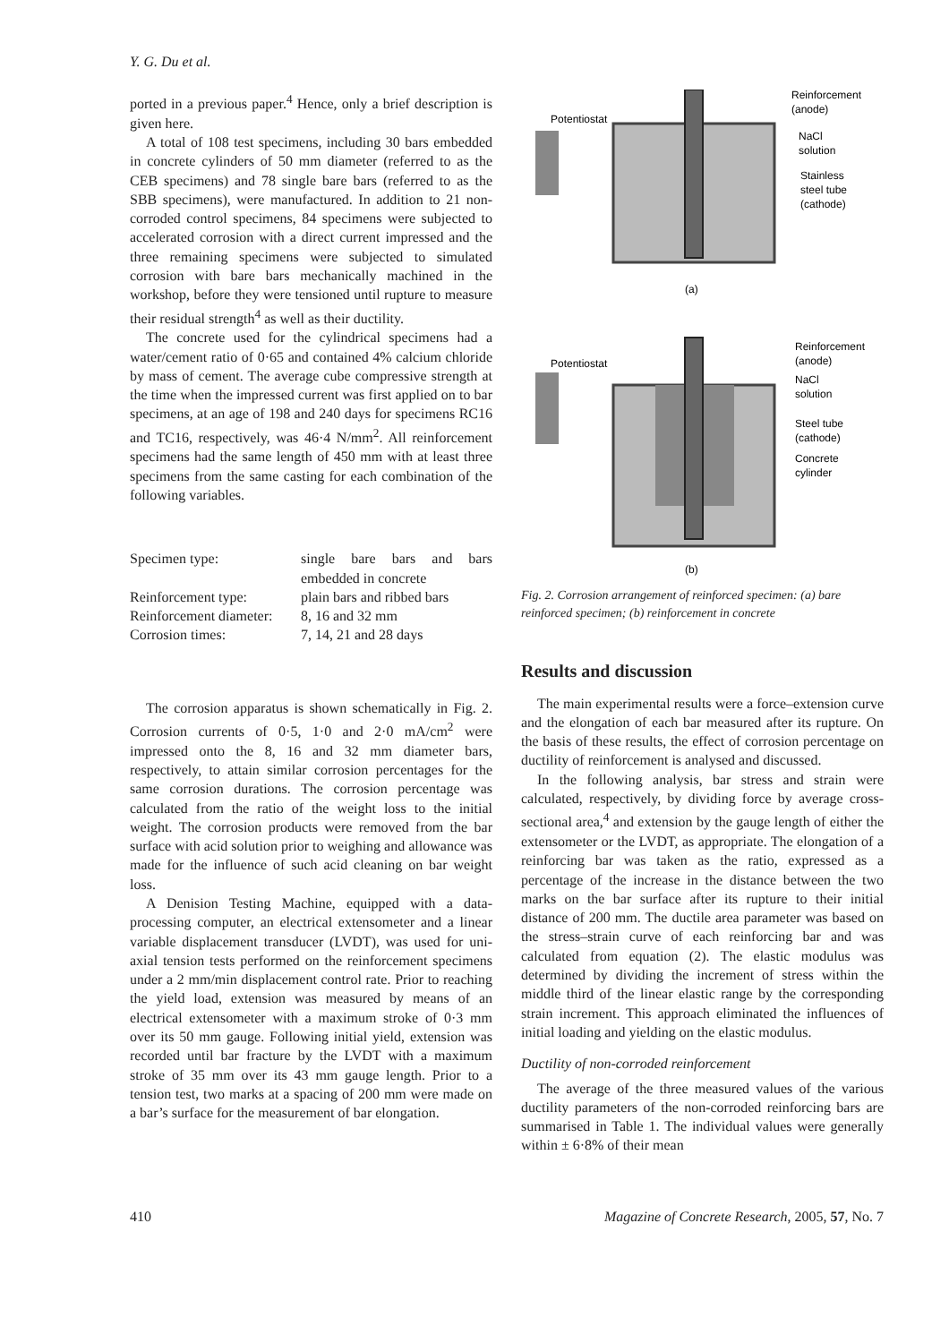Y. G. Du et al.
ported in a previous paper.<sup>4</sup> Hence, only a brief description is given here.
A total of 108 test specimens, including 30 bars embedded in concrete cylinders of 50 mm diameter (referred to as the CEB specimens) and 78 single bare bars (referred to as the SBB specimens), were manufactured. In addition to 21 non-corroded control specimens, 84 specimens were subjected to accelerated corrosion with a direct current impressed and the three remaining specimens were subjected to simulated corrosion with bare bars mechanically machined in the workshop, before they were tensioned until rupture to measure their residual strength<sup>4</sup> as well as their ductility.
The concrete used for the cylindrical specimens had a water/cement ratio of 0·65 and contained 4% calcium chloride by mass of cement. The average cube compressive strength at the time when the impressed current was first applied on to bar specimens, at an age of 198 and 240 days for specimens RC16 and TC16, respectively, was 46·4 N/mm<sup>2</sup>. All reinforcement specimens had the same length of 450 mm with at least three specimens from the same casting for each combination of the following variables.
| Specimen type: | single bare bars and bars embedded in concrete |
| Reinforcement type: | plain bars and ribbed bars |
| Reinforcement diameter: | 8, 16 and 32 mm |
| Corrosion times: | 7, 14, 21 and 28 days |
The corrosion apparatus is shown schematically in Fig. 2. Corrosion currents of 0·5, 1·0 and 2·0 mA/cm<sup>2</sup> were impressed onto the 8, 16 and 32 mm diameter bars, respectively, to attain similar corrosion percentages for the same corrosion durations. The corrosion percentage was calculated from the ratio of the weight loss to the initial weight. The corrosion products were removed from the bar surface with acid solution prior to weighing and allowance was made for the influence of such acid cleaning on bar weight loss.
A Denision Testing Machine, equipped with a data-processing computer, an electrical extensometer and a linear variable displacement transducer (LVDT), was used for uni-axial tension tests performed on the reinforcement specimens under a 2 mm/min displacement control rate. Prior to reaching the yield load, extension was measured by means of an electrical extensometer with a maximum stroke of 0·3 mm over its 50 mm gauge. Following initial yield, extension was recorded until bar fracture by the LVDT with a maximum stroke of 35 mm over its 43 mm gauge length. Prior to a tension test, two marks at a spacing of 200 mm were made on a bar’s surface for the measurement of bar elongation.
Potentiostat
Reinforcement
(anode)
NaCl
solution
Stainless
steel tube
(cathode)
(a)
Potentiostat
Reinforcement
(anode)
NaCl
solution
Steel tube
(cathode)
Concrete
cylinder
(b)
Fig. 2. Corrosion arrangement of reinforced specimen: (a) bare reinforced specimen; (b) reinforcement in concrete
Results and discussion
The main experimental results were a force–extension curve and the elongation of each bar measured after its rupture. On the basis of these results, the effect of corrosion percentage on ductility of reinforcement is analysed and discussed.
In the following analysis, bar stress and strain were calculated, respectively, by dividing force by average cross-sectional area,<sup>4</sup> and extension by the gauge length of either the extensometer or the LVDT, as appropriate. The elongation of a reinforcing bar was taken as the ratio, expressed as a percentage of the increase in the distance between the two marks on the bar surface after its rupture to their initial distance of 200 mm. The ductile area parameter was based on the stress–strain curve of each reinforcing bar and was calculated from equation (2). The elastic modulus was determined by dividing the increment of stress within the middle third of the linear elastic range by the corresponding strain increment. This approach eliminated the influences of initial loading and yielding on the elastic modulus.
Ductility of non-corroded reinforcement
The average of the three measured values of the various ductility parameters of the non-corroded reinforcing bars are summarised in Table 1. The individual values were generally within ± 6·8% of their mean
410 Magazine of Concrete Research, 2005, 57, No. 7